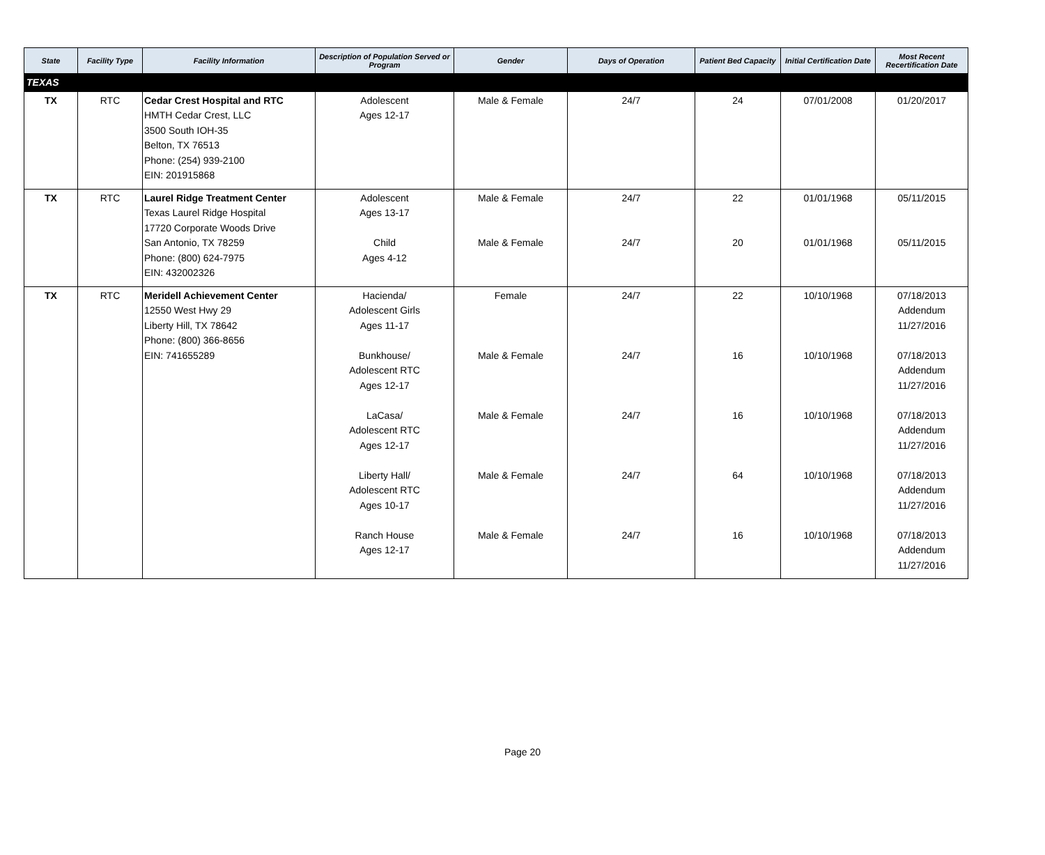| State | Facility Type | Facility Information | Description of Population Served or Program | Gender | Days of Operation | Patient Bed Capacity | Initial Certification Date | Most Recent Recertification Date |
| --- | --- | --- | --- | --- | --- | --- | --- | --- |
| TEXAS | | | | | | | | |
| TX | RTC | Cedar Crest Hospital and RTC HMTH Cedar Crest, LLC 3500 South IOH-35 Belton, TX 76513 Phone: (254) 939-2100 EIN: 201915868 | Adolescent Ages 12-17 | Male & Female | 24/7 | 24 | 07/01/2008 | 01/20/2017 |
| TX | RTC | Laurel Ridge Treatment Center Texas Laurel Ridge Hospital 17720 Corporate Woods Drive San Antonio, TX 78259 Phone: (800) 624-7975 EIN: 432002326 | Adolescent Ages 13-17 Child Ages 4-12 | Male & Female Male & Female | 24/7 24/7 | 22 20 | 01/01/1968 01/01/1968 | 05/11/2015 05/11/2015 |
| TX | RTC | Meridell Achievement Center 12550 West Hwy 29 Liberty Hill, TX 78642 Phone: (800) 366-8656 EIN: 741655289 | Hacienda/ Adolescent Girls Ages 11-17 Bunkhouse/ Adolescent RTC Ages 12-17 LaCasa/ Adolescent RTC Ages 12-17 Liberty Hall/ Adolescent RTC Ages 10-17 Ranch House Ages 12-17 | Female Male & Female Male & Female Male & Female Male & Female | 24/7 24/7 24/7 24/7 24/7 | 22 16 16 64 16 | 10/10/1968 10/10/1968 10/10/1968 10/10/1968 10/10/1968 | 07/18/2013 Addendum 11/27/2016 07/18/2013 Addendum 11/27/2016 07/18/2013 Addendum 11/27/2016 07/18/2013 Addendum 11/27/2016 07/18/2013 Addendum 11/27/2016 |
Page 20